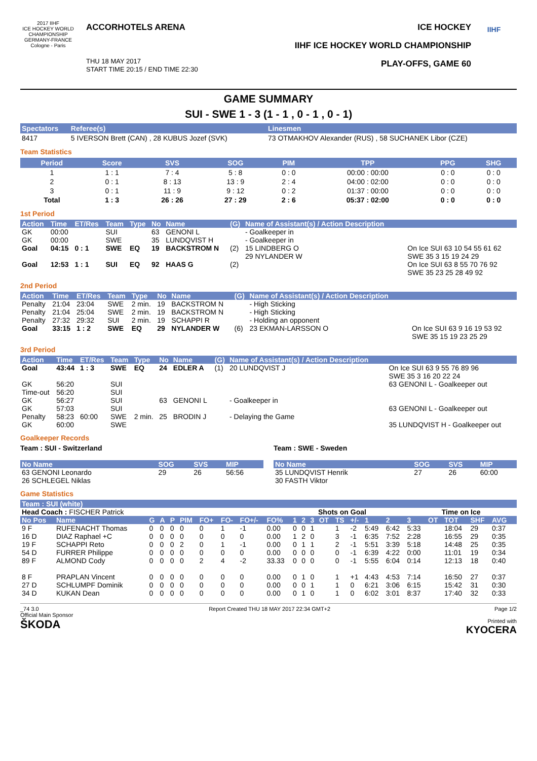2017 IIHF
ICE HOCKEY WORLD CHAMPIONSHIP
GERMANY-FRANCE
Cologne - Paris
ACCORHOTELS ARENA
THU 18 MAY 2017
START TIME 20:15 / END TIME 22:30
ICE HOCKEY
IIHF ICE HOCKEY WORLD CHAMPIONSHIP
PLAY-OFFS, GAME 60
IIHF
GAME SUMMARY
SUI - SWE 1 - 3 (1 - 1 , 0 - 1 , 0 - 1)
| Spectators | Referee(s) | Linesmen |
| --- | --- | --- |
| 8417 | 5 IVERSON Brett (CAN) , 28 KUBUS Jozef (SVK) | 73 OTMAKHOV Alexander (RUS) , 58 SUCHANEK Libor (CZE) |
Team Statistics
| Period | Score | SVS | SOG | PIM | TPP | PPG | SHG |
| --- | --- | --- | --- | --- | --- | --- | --- |
| 1 | 1 : 1 | 7 : 4 | 5 : 8 | 0 : 0 | 00:00 : 00:00 | 0 : 0 | 0 : 0 |
| 2 | 0 : 1 | 8 : 13 | 13 : 9 | 2 : 4 | 04:00 : 02:00 | 0 : 0 | 0 : 0 |
| 3 | 0 : 1 | 11 : 9 | 9 : 12 | 0 : 2 | 01:37 : 00:00 | 0 : 0 | 0 : 0 |
| Total | 1 : 3 | 26 : 26 | 27 : 29 | 2 : 6 | 05:37 : 02:00 | 0 : 0 | 0 : 0 |
1st Period
| Action | Time | ET/Res | Team | Type | No | Name | (G) | Name of Assistant(s) / Action Description | |
| --- | --- | --- | --- | --- | --- | --- | --- | --- | --- |
| GK | 00:00 | | SUI | | 63 | GENONI L | | - Goalkeeper in | |
| GK | 00:00 | | SWE | | 35 | LUNDQVIST H | | - Goalkeeper in | |
| Goal | 04:15 | 0 : 1 | SWE | EQ | 19 | BACKSTROM N | (2) | 15 LINDBERG O 29 NYLANDER W | On Ice SUI 63 10 54 55 61 62 SWE 35 3 15 19 24 29 |
| Goal | 12:53 | 1 : 1 | SUI | EQ | 92 | HAAS G | (2) | | On Ice SUI 63 8 55 70 76 92 SWE 35 23 25 28 49 92 |
2nd Period
| Action | Time | ET/Res | Team | Type | No | Name | (G) | Name of Assistant(s) / Action Description | |
| --- | --- | --- | --- | --- | --- | --- | --- | --- | --- |
| Penalty | 21:04 | 23:04 | SWE | 2 min. | 19 | BACKSTROM N | | - High Sticking | |
| Penalty | 21:04 | 25:04 | SWE | 2 min. | 19 | BACKSTROM N | | - High Sticking | |
| Penalty | 27:32 | 29:32 | SUI | 2 min. | 19 | SCHAPPI R | | - Holding an opponent | |
| Goal | 33:15 | 1 : 2 | SWE | EQ | 29 | NYLANDER W | (6) | 23 EKMAN-LARSSON O | On Ice SUI 63 9 16 19 53 92 SWE 35 15 19 23 25 29 |
3rd Period
| Action | Time | ET/Res | Team | Type | No | Name | (G) | Name of Assistant(s) / Action Description | |
| --- | --- | --- | --- | --- | --- | --- | --- | --- | --- |
| Goal | 43:44 | 1 : 3 | SWE | EQ | 24 | EDLER A | (1) | 20 LUNDQVIST J | On Ice SUI 63 9 55 76 89 96 SWE 35 3 16 20 22 24 |
| GK | 56:20 | | SUI | | | | | | 63 GENONI L - Goalkeeper out |
| Time-out | 56:20 | | SUI | | | | | | |
| GK | 56:27 | | SUI | | 63 | GENONI L | | - Goalkeeper in | |
| GK | 57:03 | | SUI | | | | | | 63 GENONI L - Goalkeeper out |
| Penalty | 58:23 | 60:00 | SWE | 2 min. | 25 | BRODIN J | | - Delaying the Game | |
| GK | 60:00 | | SWE | | | | | | 35 LUNDQVIST H - Goalkeeper out |
Goalkeeper Records
Team : SUI - Switzerland
| No Name | SOG | SVS | MIP |
| --- | --- | --- | --- |
| 63 GENONI Leonardo | 29 | 26 | 56:56 |
| 26 SCHLEGEL Niklas | | | |
Team : SWE - Sweden
| No Name | SOG | SVS | MIP |
| --- | --- | --- | --- |
| 35 LUNDQVIST Henrik | 27 | 26 | 60:00 |
| 30 FASTH Viktor | | | |
Game Statistics
| Team : SUI (white) | | | | | | | | | | | | | | | | | | | | | | | |
| --- | --- | --- | --- | --- | --- | --- | --- | --- | --- | --- | --- | --- | --- | --- | --- | --- | --- | --- | --- | --- | --- | --- | --- |
| Head Coach : FISCHER Patrick | | | | | | | | | | | Shots on Goal | | | | | | | Time on Ice | | | | | |
| No Pos | Name | G | A | P | PIM | FO+ | FO- | FO+/- | FO% | 1 | 2 | 3 | OT | TS | +/- | 1 | 2 | 3 | OT | TOT | SHF | AVG | |
| 9 F | RUFENACHT Thomas | 0 | 0 | 0 | 0 | 0 | 1 | -1 | 0.00 | 0 | 0 | 1 | | 1 | -2 | 5:49 | 6:42 | 5:33 | | 18:04 | 29 | 0:37 | |
| 16 D | DIAZ Raphael +C | 0 | 0 | 0 | 0 | 0 | 0 | 0 | 0.00 | 1 | 2 | 0 | | 3 | -1 | 6:35 | 7:52 | 2:28 | | 16:55 | 29 | 0:35 | |
| 19 F | SCHAPPI Reto | 0 | 0 | 0 | 2 | 0 | 1 | -1 | 0.00 | 0 | 1 | 1 | | 2 | -1 | 5:51 | 3:39 | 5:18 | | 14:48 | 25 | 0:35 | |
| 54 D | FURRER Philippe | 0 | 0 | 0 | 0 | 0 | 0 | 0 | 0.00 | 0 | 0 | 0 | | 0 | -1 | 6:39 | 4:22 | 0:00 | | 11:01 | 19 | 0:34 | |
| 89 F | ALMOND Cody | 0 | 0 | 0 | 0 | 2 | 4 | -2 | 33.33 | 0 | 0 | 0 | | 0 | -1 | 5:55 | 6:04 | 0:14 | | 12:13 | 18 | 0:40 | |
| 8 F | PRAPLAN Vincent | 0 | 0 | 0 | 0 | 0 | 0 | 0 | 0.00 | 0 | 1 | 0 | | 1 | +1 | 4:43 | 4:53 | 7:14 | | 16:50 | 27 | 0:37 | |
| 27 D | SCHLUMPF Dominik | 0 | 0 | 0 | 0 | 0 | 0 | 0 | 0.00 | 0 | 0 | 1 | | 1 | 0 | 6:21 | 3:06 | 6:15 | | 15:42 | 31 | 0:30 | |
| 34 D | KUKAN Dean | 0 | 0 | 0 | 0 | 0 | 0 | 0 | 0.00 | 0 | 1 | 0 | | 1 | 0 | 6:02 | 3:01 | 8:37 | | 17:40 | 32 | 0:33 | |
_74 3.0
Official Main Sponsor
ŠKODA Report Created THU 18 MAY 2017 22:34 GMT+2 Page 1/2
Printed with
KYOCERA